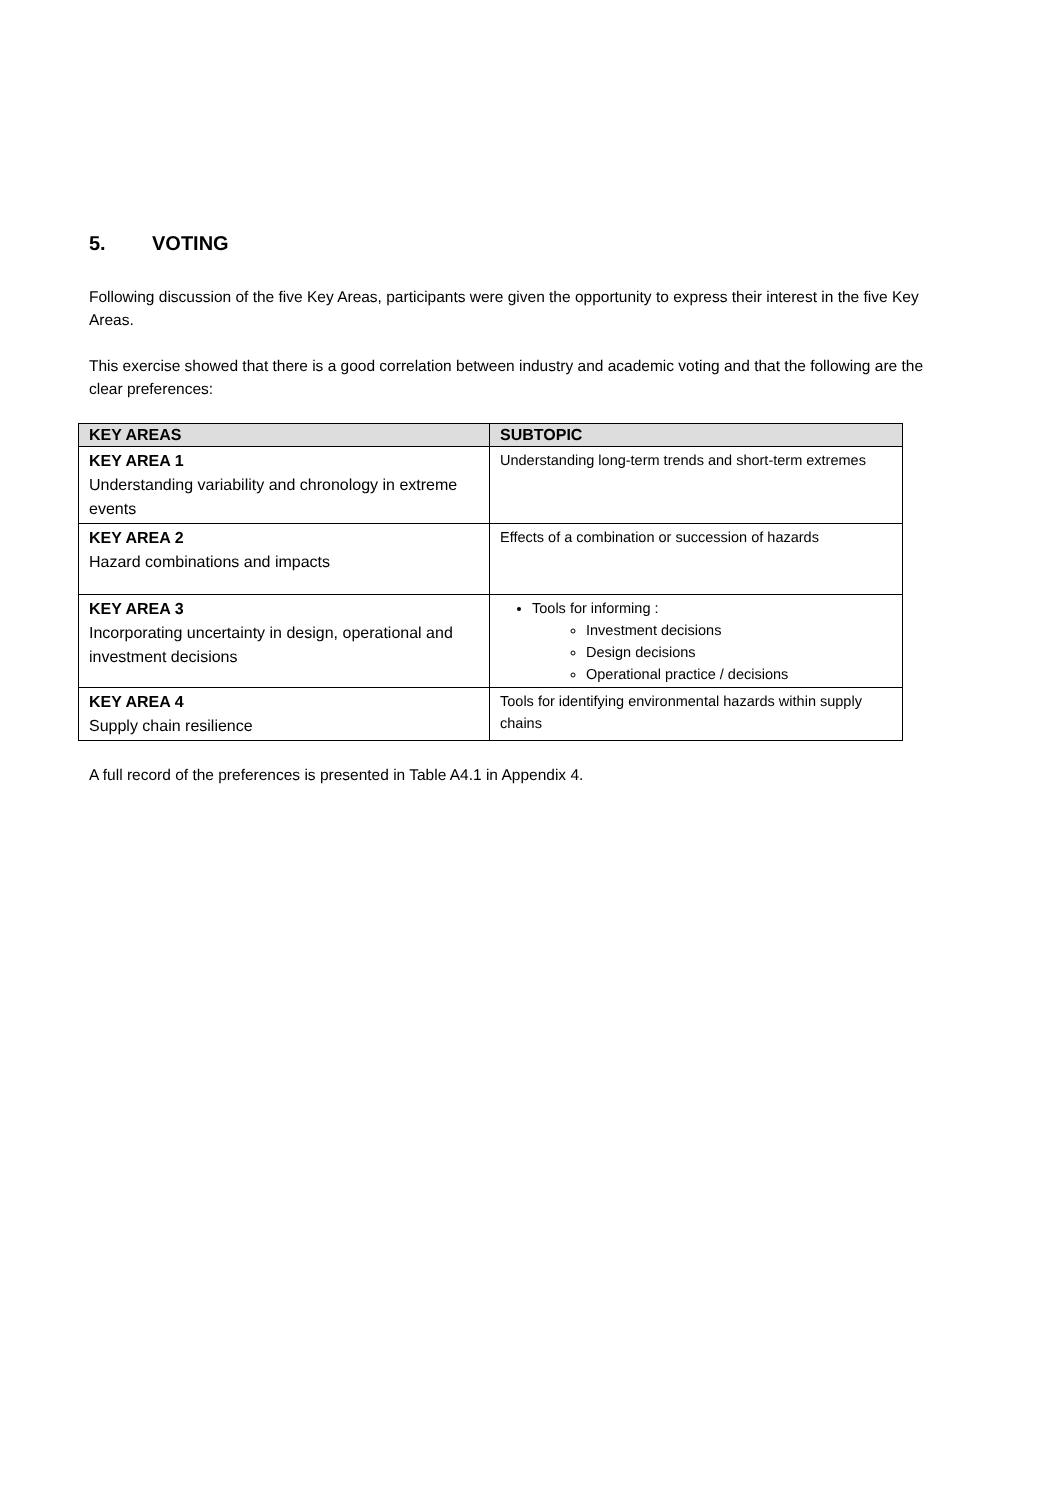5. VOTING
Following discussion of the five Key Areas, participants were given the opportunity to express their interest in the five Key Areas.
This exercise showed that there is a good correlation between industry and academic voting and that the following are the clear preferences:
| KEY AREAS | SUBTOPIC |
| --- | --- |
| KEY AREA 1 Understanding variability and chronology in extreme events | Understanding long-term trends and short-term extremes |
| KEY AREA 2 Hazard combinations and impacts | Effects of a combination or succession of hazards |
| KEY AREA 3 Incorporating uncertainty in design, operational and investment decisions | Tools for informing : Investment decisions Design decisions Operational practice / decisions |
| KEY AREA 4 Supply chain resilience | Tools for identifying environmental hazards within supply chains |
A full record of the preferences is presented in Table A4.1 in Appendix 4.